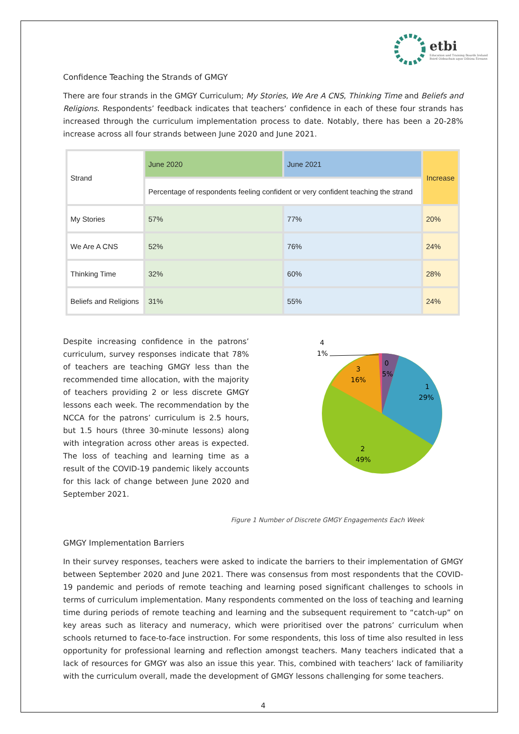etbi
Education and Training Boards Ireland
Boird Oideachais agus Oiliúna Éireann
Confidence Teaching the Strands of GMGY
There are four strands in the GMGY Curriculum; My Stories, We Are A CNS, Thinking Time and Beliefs and Religions. Respondents’ feedback indicates that teachers’ confidence in each of these four strands has increased through the curriculum implementation process to date. Notably, there has been a 20-28% increase across all four strands between June 2020 and June 2021.
| Strand | June 2020 | June 2021 | Increase |
| | Percentage of respondents feeling confident or very confident teaching the strand | | |
| My Stories | 57% | 77% | 20% |
| We Are A CNS | 52% | 76% | 24% |
| Thinking Time | 32% | 60% | 28% |
| Beliefs and Religions | 31% | 55% | 24% |
Despite increasing confidence in the patrons’ curriculum, survey responses indicate that 78% of teachers are teaching GMGY less than the recommended time allocation, with the majority of teachers providing 2 or less discrete GMGY lessons each week. The recommendation by the NCCA for the patrons’ curriculum is 2.5 hours, but 1.5 hours (three 30-minute lessons) along with integration across other areas is expected. The loss of teaching and learning time as a result of the COVID-19 pandemic likely accounts for this lack of change between June 2020 and September 2021.
4
1%
0
5%
1
29%
2
49%
3
16%
Figure 1 Number of Discrete GMGY Engagements Each Week
GMGY Implementation Barriers
In their survey responses, teachers were asked to indicate the barriers to their implementation of GMGY between September 2020 and June 2021. There was consensus from most respondents that the COVID-19 pandemic and periods of remote teaching and learning posed significant challenges to schools in terms of curriculum implementation. Many respondents commented on the loss of teaching and learning time during periods of remote teaching and learning and the subsequent requirement to “catch-up” on key areas such as literacy and numeracy, which were prioritised over the patrons’ curriculum when schools returned to face-to-face instruction. For some respondents, this loss of time also resulted in less opportunity for professional learning and reflection amongst teachers. Many teachers indicated that a lack of resources for GMGY was also an issue this year. This, combined with teachers’ lack of familiarity with the curriculum overall, made the development of GMGY lessons challenging for some teachers.
4